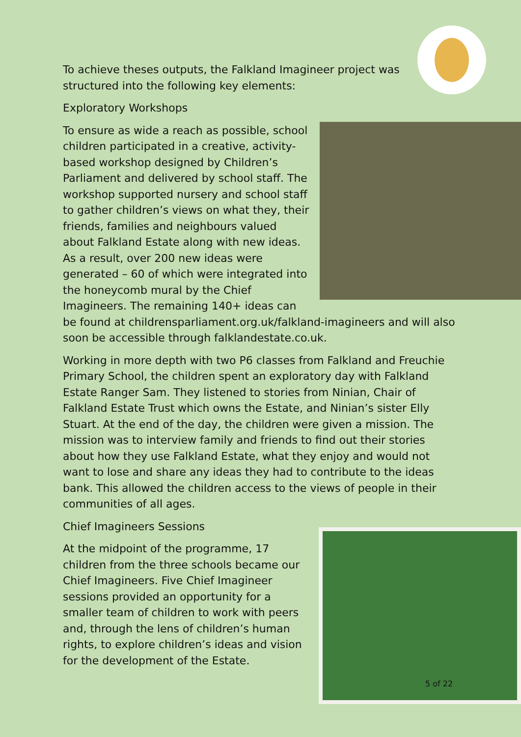To achieve theses outputs, the Falkland Imagineer project was structured into the following key elements:
Exploratory Workshops
To ensure as wide a reach as possible, school children participated in a creative, activity-based workshop designed by Children’s Parliament and delivered by school staff. The workshop supported nursery and school staff to gather children’s views on what they, their friends, families and neighbours valued about Falkland Estate along with new ideas. As a result, over 200 new ideas were generated – 60 of which were integrated into the honeycomb mural by the Chief Imagineers. The remaining 140+ ideas can be found at childrensparliament.org.uk/falkland-imagineers and will also soon be accessible through falklandestate.co.uk.
Working in more depth with two P6 classes from Falkland and Freuchie Primary School, the children spent an exploratory day with Falkland Estate Ranger Sam. They listened to stories from Ninian, Chair of Falkland Estate Trust which owns the Estate, and Ninian’s sister Elly Stuart. At the end of the day, the children were given a mission. The mission was to interview family and friends to find out their stories about how they use Falkland Estate, what they enjoy and would not want to lose and share any ideas they had to contribute to the ideas bank. This allowed the children access to the views of people in their communities of all ages.
Chief Imagineers Sessions
At the midpoint of the programme, 17 children from the three schools became our Chief Imagineers. Five Chief Imagineer sessions provided an opportunity for a smaller team of children to work with peers and, through the lens of children’s human rights, to explore children’s ideas and vision for the development of the Estate.
5 of 22